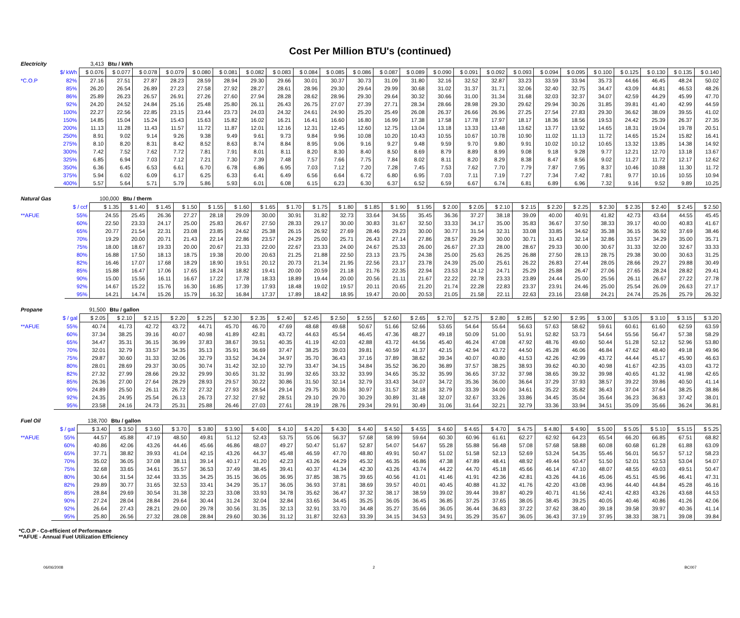Cost Per Million BTU's (continued)
| Electricity | | 3,413 | Btu / kWh | | | | | | | | | | | | | | | | | | | | | | |
| | $/ kWh | $ 0.076 | $ 0.077 | $ 0.078 | $ 0.079 | $ 0.080 | $ 0.081 | $ 0.082 | $ 0.083 | $ 0.084 | $ 0.085 | $ 0.086 | $ 0.087 | $ 0.089 | $ 0.090 | $ 0.091 | $ 0.092 | $ 0.093 | $ 0.094 | $ 0.095 | $ 0.100 | $ 0.125 | $ 0.130 | $ 0.135 | $ 0.140 |
| *C.O.P | 82% | 27.16 | 27.51 | 27.87 | 28.23 | 28.59 | 28.94 | 29.30 | 29.66 | 30.01 | 30.37 | 30.73 | 31.09 | 31.80 | 32.16 | 32.52 | 32.87 | 33.23 | 33.59 | 33.94 | 35.73 | 44.66 | 46.45 | 48.24 | 50.02 |
| | 85% | 26.20 | 26.54 | 26.89 | 27.23 | 27.58 | 27.92 | 28.27 | 28.61 | 28.96 | 29.30 | 29.64 | 29.99 | 30.68 | 31.02 | 31.37 | 31.71 | 32.06 | 32.40 | 32.75 | 34.47 | 43.09 | 44.81 | 46.53 | 48.26 |
| | 86% | 25.89 | 26.23 | 26.57 | 26.91 | 27.26 | 27.60 | 27.94 | 28.28 | 28.62 | 28.96 | 29.30 | 29.64 | 30.32 | 30.66 | 31.00 | 31.34 | 31.68 | 32.03 | 32.37 | 34.07 | 42.59 | 44.29 | 45.99 | 47.70 |
| | 92% | 24.20 | 24.52 | 24.84 | 25.16 | 25.48 | 25.80 | 26.11 | 26.43 | 26.75 | 27.07 | 27.39 | 27.71 | 28.34 | 28.66 | 28.98 | 29.30 | 29.62 | 29.94 | 30.26 | 31.85 | 39.81 | 41.40 | 42.99 | 44.59 |
| | 100% | 22.27 | 22.56 | 22.85 | 23.15 | 23.44 | 23.73 | 24.03 | 24.32 | 24.61 | 24.90 | 25.20 | 25.49 | 26.08 | 26.37 | 26.66 | 26.96 | 27.25 | 27.54 | 27.83 | 29.30 | 36.62 | 38.09 | 39.55 | 41.02 |
| | 150% | 14.85 | 15.04 | 15.24 | 15.43 | 15.63 | 15.82 | 16.02 | 16.21 | 16.41 | 16.60 | 16.80 | 16.99 | 17.38 | 17.58 | 17.78 | 17.97 | 18.17 | 18.36 | 18.56 | 19.53 | 24.42 | 25.39 | 26.37 | 27.35 |
| | 200% | 11.13 | 11.28 | 11.43 | 11.57 | 11.72 | 11.87 | 12.01 | 12.16 | 12.31 | 12.45 | 12.60 | 12.75 | 13.04 | 13.18 | 13.33 | 13.48 | 13.62 | 13.77 | 13.92 | 14.65 | 18.31 | 19.04 | 19.78 | 20.51 |
| | 250% | 8.91 | 9.02 | 9.14 | 9.26 | 9.38 | 9.49 | 9.61 | 9.73 | 9.84 | 9.96 | 10.08 | 10.20 | 10.43 | 10.55 | 10.67 | 10.78 | 10.90 | 11.02 | 11.13 | 11.72 | 14.65 | 15.24 | 15.82 | 16.41 |
| | 275% | 8.10 | 8.20 | 8.31 | 8.42 | 8.52 | 8.63 | 8.74 | 8.84 | 8.95 | 9.06 | 9.16 | 9.27 | 9.48 | 9.59 | 9.70 | 9.80 | 9.91 | 10.02 | 10.12 | 10.65 | 13.32 | 13.85 | 14.38 | 14.92 |
| | 300% | 7.42 | 7.52 | 7.62 | 7.72 | 7.81 | 7.91 | 8.01 | 8.11 | 8.20 | 8.30 | 8.40 | 8.50 | 8.69 | 8.79 | 8.89 | 8.99 | 9.08 | 9.18 | 9.28 | 9.77 | 12.21 | 12.70 | 13.18 | 13.67 |
| | 325% | 6.85 | 6.94 | 7.03 | 7.12 | 7.21 | 7.30 | 7.39 | 7.48 | 7.57 | 7.66 | 7.75 | 7.84 | 8.02 | 8.11 | 8.20 | 8.29 | 8.38 | 8.47 | 8.56 | 9.02 | 11.27 | 11.72 | 12.17 | 12.62 |
| | 350% | 6.36 | 6.45 | 6.53 | 6.61 | 6.70 | 6.78 | 6.86 | 6.95 | 7.03 | 7.12 | 7.20 | 7.28 | 7.45 | 7.53 | 7.62 | 7.70 | 7.79 | 7.87 | 7.95 | 8.37 | 10.46 | 10.88 | 11.30 | 11.72 |
| | 375% | 5.94 | 6.02 | 6.09 | 6.17 | 6.25 | 6.33 | 6.41 | 6.49 | 6.56 | 6.64 | 6.72 | 6.80 | 6.95 | 7.03 | 7.11 | 7.19 | 7.27 | 7.34 | 7.42 | 7.81 | 9.77 | 10.16 | 10.55 | 10.94 |
| | 400% | 5.57 | 5.64 | 5.71 | 5.79 | 5.86 | 5.93 | 6.01 | 6.08 | 6.15 | 6.23 | 6.30 | 6.37 | 6.52 | 6.59 | 6.67 | 6.74 | 6.81 | 6.89 | 6.96 | 7.32 | 9.16 | 9.52 | 9.89 | 10.25 |
| Natural Gas | | 100,000 | Btu / therm | | | | | | | | | | | | | | | | | | | | | | |
| | $ / ccf | $ 1.35 | $ 1.40 | $ 1.45 | $ 1.50 | $ 1.55 | $ 1.60 | $ 1.65 | $ 1.70 | $ 1.75 | $ 1.80 | $ 1.85 | $ 1.90 | $ 1.95 | $ 2.00 | $ 2.05 | $ 2.10 | $ 2.15 | $ 2.20 | $ 2.25 | $ 2.30 | $ 2.35 | $ 2.40 | $ 2.45 | $ 2.50 |
| **AFUE | 55% | 24.55 | 25.45 | 26.36 | 27.27 | 28.18 | 29.09 | 30.00 | 30.91 | 31.82 | 32.73 | 33.64 | 34.55 | 35.45 | 36.36 | 37.27 | 38.18 | 39.09 | 40.00 | 40.91 | 41.82 | 42.73 | 43.64 | 44.55 | 45.45 |
| | 60% | 22.50 | 23.33 | 24.17 | 25.00 | 25.83 | 26.67 | 27.50 | 28.33 | 29.17 | 30.00 | 30.83 | 31.67 | 32.50 | 33.33 | 34.17 | 35.00 | 35.83 | 36.67 | 37.50 | 38.33 | 39.17 | 40.00 | 40.83 | 41.67 |
| | 65% | 20.77 | 21.54 | 22.31 | 23.08 | 23.85 | 24.62 | 25.38 | 26.15 | 26.92 | 27.69 | 28.46 | 29.23 | 30.00 | 30.77 | 31.54 | 32.31 | 33.08 | 33.85 | 34.62 | 35.38 | 36.15 | 36.92 | 37.69 | 38.46 |
| | 70% | 19.29 | 20.00 | 20.71 | 21.43 | 22.14 | 22.86 | 23.57 | 24.29 | 25.00 | 25.71 | 26.43 | 27.14 | 27.86 | 28.57 | 29.29 | 30.00 | 30.71 | 31.43 | 32.14 | 32.86 | 33.57 | 34.29 | 35.00 | 35.71 |
| | 75% | 18.00 | 18.67 | 19.33 | 20.00 | 20.67 | 21.33 | 22.00 | 22.67 | 23.33 | 24.00 | 24.67 | 25.33 | 26.00 | 26.67 | 27.33 | 28.00 | 28.67 | 29.33 | 30.00 | 30.67 | 31.33 | 32.00 | 32.67 | 33.33 |
| | 80% | 16.88 | 17.50 | 18.13 | 18.75 | 19.38 | 20.00 | 20.63 | 21.25 | 21.88 | 22.50 | 23.13 | 23.75 | 24.38 | 25.00 | 25.63 | 26.25 | 26.88 | 27.50 | 28.13 | 28.75 | 29.38 | 30.00 | 30.63 | 31.25 |
| | 82% | 16.46 | 17.07 | 17.68 | 18.29 | 18.90 | 19.51 | 20.12 | 20.73 | 21.34 | 21.95 | 22.56 | 23.17 | 23.78 | 24.39 | 25.00 | 25.61 | 26.22 | 26.83 | 27.44 | 28.05 | 28.66 | 29.27 | 29.88 | 30.49 |
| | 85% | 15.88 | 16.47 | 17.06 | 17.65 | 18.24 | 18.82 | 19.41 | 20.00 | 20.59 | 21.18 | 21.76 | 22.35 | 22.94 | 23.53 | 24.12 | 24.71 | 25.29 | 25.88 | 26.47 | 27.06 | 27.65 | 28.24 | 28.82 | 29.41 |
| | 90% | 15.00 | 15.56 | 16.11 | 16.67 | 17.22 | 17.78 | 18.33 | 18.89 | 19.44 | 20.00 | 20.56 | 21.11 | 21.67 | 22.22 | 22.78 | 23.33 | 23.89 | 24.44 | 25.00 | 25.56 | 26.11 | 26.67 | 27.22 | 27.78 |
| | 92% | 14.67 | 15.22 | 15.76 | 16.30 | 16.85 | 17.39 | 17.93 | 18.48 | 19.02 | 19.57 | 20.11 | 20.65 | 21.20 | 21.74 | 22.28 | 22.83 | 23.37 | 23.91 | 24.46 | 25.00 | 25.54 | 26.09 | 26.63 | 27.17 |
| | 95% | 14.21 | 14.74 | 15.26 | 15.79 | 16.32 | 16.84 | 17.37 | 17.89 | 18.42 | 18.95 | 19.47 | 20.00 | 20.53 | 21.05 | 21.58 | 22.11 | 22.63 | 23.16 | 23.68 | 24.21 | 24.74 | 25.26 | 25.79 | 26.32 |
| Propane | | 91,500 | Btu / gallon | | | | | | | | | | | | | | | | | | | | | | |
| | $ / gal | $ 2.05 | $ 2.10 | $ 2.15 | $ 2.20 | $ 2.25 | $ 2.30 | $ 2.35 | $ 2.40 | $ 2.45 | $ 2.50 | $ 2.55 | $ 2.60 | $ 2.65 | $ 2.70 | $ 2.75 | $ 2.80 | $ 2.85 | $ 2.90 | $ 2.95 | $ 3.00 | $ 3.05 | $ 3.10 | $ 3.15 | $ 3.20 |
| **AFUE | 55% | 40.74 | 41.73 | 42.72 | 43.72 | 44.71 | 45.70 | 46.70 | 47.69 | 48.68 | 49.68 | 50.67 | 51.66 | 52.66 | 53.65 | 54.64 | 55.64 | 56.63 | 57.63 | 58.62 | 59.61 | 60.61 | 61.60 | 62.59 | 63.59 |
| | 60% | 37.34 | 38.25 | 39.16 | 40.07 | 40.98 | 41.89 | 42.81 | 43.72 | 44.63 | 45.54 | 46.45 | 47.36 | 48.27 | 49.18 | 50.09 | 51.00 | 51.91 | 52.82 | 53.73 | 54.64 | 55.56 | 56.47 | 57.38 | 58.29 |
| | 65% | 34.47 | 35.31 | 36.15 | 36.99 | 37.83 | 38.67 | 39.51 | 40.35 | 41.19 | 42.03 | 42.88 | 43.72 | 44.56 | 45.40 | 46.24 | 47.08 | 47.92 | 48.76 | 49.60 | 50.44 | 51.28 | 52.12 | 52.96 | 53.80 |
| | 70% | 32.01 | 32.79 | 33.57 | 34.35 | 35.13 | 35.91 | 36.69 | 37.47 | 38.25 | 39.03 | 39.81 | 40.59 | 41.37 | 42.15 | 42.94 | 43.72 | 44.50 | 45.28 | 46.06 | 46.84 | 47.62 | 48.40 | 49.18 | 49.96 |
| | 75% | 29.87 | 30.60 | 31.33 | 32.06 | 32.79 | 33.52 | 34.24 | 34.97 | 35.70 | 36.43 | 37.16 | 37.89 | 38.62 | 39.34 | 40.07 | 40.80 | 41.53 | 42.26 | 42.99 | 43.72 | 44.44 | 45.17 | 45.90 | 46.63 |
| | 80% | 28.01 | 28.69 | 29.37 | 30.05 | 30.74 | 31.42 | 32.10 | 32.79 | 33.47 | 34.15 | 34.84 | 35.52 | 36.20 | 36.89 | 37.57 | 38.25 | 38.93 | 39.62 | 40.30 | 40.98 | 41.67 | 42.35 | 43.03 | 43.72 |
| | 82% | 27.32 | 27.99 | 28.66 | 29.32 | 29.99 | 30.65 | 31.32 | 31.99 | 32.65 | 33.32 | 33.99 | 34.65 | 35.32 | 35.99 | 36.65 | 37.32 | 37.98 | 38.65 | 39.32 | 39.98 | 40.65 | 41.32 | 41.98 | 42.65 |
| | 85% | 26.36 | 27.00 | 27.64 | 28.29 | 28.93 | 29.57 | 30.22 | 30.86 | 31.50 | 32.14 | 32.79 | 33.43 | 34.07 | 34.72 | 35.36 | 36.00 | 36.64 | 37.29 | 37.93 | 38.57 | 39.22 | 39.86 | 40.50 | 41.14 |
| | 90% | 24.89 | 25.50 | 26.11 | 26.72 | 27.32 | 27.93 | 28.54 | 29.14 | 29.75 | 30.36 | 30.97 | 31.57 | 32.18 | 32.79 | 33.39 | 34.00 | 34.61 | 35.22 | 35.82 | 36.43 | 37.04 | 37.64 | 38.25 | 38.86 |
| | 92% | 24.35 | 24.95 | 25.54 | 26.13 | 26.73 | 27.32 | 27.92 | 28.51 | 29.10 | 29.70 | 30.29 | 30.89 | 31.48 | 32.07 | 32.67 | 33.26 | 33.86 | 34.45 | 35.04 | 35.64 | 36.23 | 36.83 | 37.42 | 38.01 |
| | 95% | 23.58 | 24.16 | 24.73 | 25.31 | 25.88 | 26.46 | 27.03 | 27.61 | 28.19 | 28.76 | 29.34 | 29.91 | 30.49 | 31.06 | 31.64 | 32.21 | 32.79 | 33.36 | 33.94 | 34.51 | 35.09 | 35.66 | 36.24 | 36.81 |
| Fuel Oil | | 138,700 | Btu / gallon | | | | | | | | | | | | | | | | | | | | | | |
| | $ / gal | $ 3.40 | $ 3.50 | $ 3.60 | $ 3.70 | $ 3.80 | $ 3.90 | $ 4.00 | $ 4.10 | $ 4.20 | $ 4.30 | $ 4.40 | $ 4.50 | $ 4.55 | $ 4.60 | $ 4.65 | $ 4.70 | $ 4.75 | $ 4.80 | $ 4.90 | $ 5.00 | $ 5.05 | $ 5.10 | $ 5.15 | $ 5.25 |
| **AFUE | 55% | 44.57 | 45.88 | 47.19 | 48.50 | 49.81 | 51.12 | 52.43 | 53.75 | 55.06 | 56.37 | 57.68 | 58.99 | 59.64 | 60.30 | 60.96 | 61.61 | 62.27 | 62.92 | 64.23 | 65.54 | 66.20 | 66.85 | 67.51 | 68.82 |
| | 60% | 40.86 | 42.06 | 43.26 | 44.46 | 45.66 | 46.86 | 48.07 | 49.27 | 50.47 | 51.67 | 52.87 | 54.07 | 54.67 | 55.28 | 55.88 | 56.48 | 57.08 | 57.68 | 58.88 | 60.08 | 60.68 | 61.28 | 61.88 | 63.09 |
| | 65% | 37.71 | 38.82 | 39.93 | 41.04 | 42.15 | 43.26 | 44.37 | 45.48 | 46.59 | 47.70 | 48.80 | 49.91 | 50.47 | 51.02 | 51.58 | 52.13 | 52.69 | 53.24 | 54.35 | 55.46 | 56.01 | 56.57 | 57.12 | 58.23 |
| | 70% | 35.02 | 36.05 | 37.08 | 38.11 | 39.14 | 40.17 | 41.20 | 42.23 | 43.26 | 44.29 | 45.32 | 46.35 | 46.86 | 47.38 | 47.89 | 48.41 | 48.92 | 49.44 | 50.47 | 51.50 | 52.01 | 52.53 | 53.04 | 54.07 |
| | 75% | 32.68 | 33.65 | 34.61 | 35.57 | 36.53 | 37.49 | 38.45 | 39.41 | 40.37 | 41.34 | 42.30 | 43.26 | 43.74 | 44.22 | 44.70 | 45.18 | 45.66 | 46.14 | 47.10 | 48.07 | 48.55 | 49.03 | 49.51 | 50.47 |
| | 80% | 30.64 | 31.54 | 32.44 | 33.35 | 34.25 | 35.15 | 36.05 | 36.95 | 37.85 | 38.75 | 39.65 | 40.56 | 41.01 | 41.46 | 41.91 | 42.36 | 42.81 | 43.26 | 44.16 | 45.06 | 45.51 | 45.96 | 46.41 | 47.31 |
| | 82% | 29.89 | 30.77 | 31.65 | 32.53 | 33.41 | 34.29 | 35.17 | 36.05 | 36.93 | 37.81 | 38.69 | 39.57 | 40.01 | 40.45 | 40.88 | 41.32 | 41.76 | 42.20 | 43.08 | 43.96 | 44.40 | 44.84 | 45.28 | 46.16 |
| | 85% | 28.84 | 29.69 | 30.54 | 31.38 | 32.23 | 33.08 | 33.93 | 34.78 | 35.62 | 36.47 | 37.32 | 38.17 | 38.59 | 39.02 | 39.44 | 39.87 | 40.29 | 40.71 | 41.56 | 42.41 | 42.83 | 43.26 | 43.68 | 44.53 |
| | 90% | 27.24 | 28.04 | 28.84 | 29.64 | 30.44 | 31.24 | 32.04 | 32.84 | 33.65 | 34.45 | 35.25 | 36.05 | 36.45 | 36.85 | 37.25 | 37.65 | 38.05 | 38.45 | 39.25 | 40.05 | 40.46 | 40.86 | 41.26 | 42.06 |
| | 92% | 26.64 | 27.43 | 28.21 | 29.00 | 29.78 | 30.56 | 31.35 | 32.13 | 32.91 | 33.70 | 34.48 | 35.27 | 35.66 | 36.05 | 36.44 | 36.83 | 37.22 | 37.62 | 38.40 | 39.18 | 39.58 | 39.97 | 40.36 | 41.14 |
| | 95% | 25.80 | 26.56 | 27.32 | 28.08 | 28.84 | 29.60 | 30.36 | 31.12 | 31.87 | 32.63 | 33.39 | 34.15 | 34.53 | 34.91 | 35.29 | 35.67 | 36.05 | 36.43 | 37.19 | 37.95 | 38.33 | 38.71 | 39.08 | 39.84 |
*C.O.P - Co-efficient of Performance
**AFUE - Annual Fuel Utilization Efficiency
06/06/2008 2 BC007